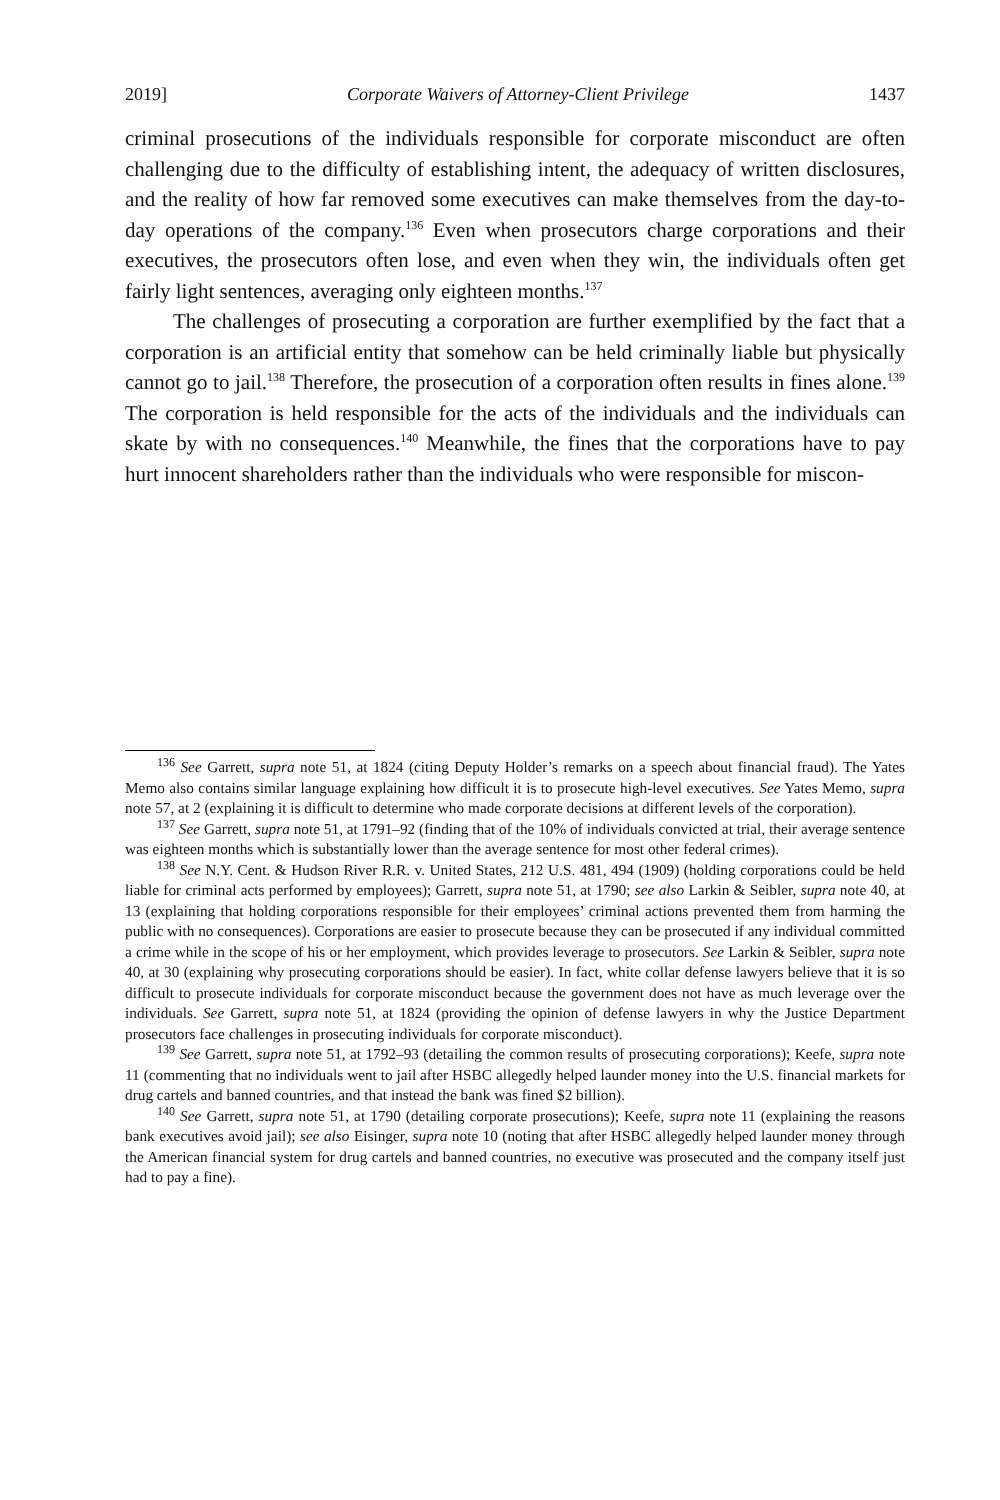2019] Corporate Waivers of Attorney-Client Privilege 1437
criminal prosecutions of the individuals responsible for corporate misconduct are often challenging due to the difficulty of establishing intent, the adequacy of written disclosures, and the reality of how far removed some executives can make themselves from the day-to-day operations of the company.<sup>136</sup> Even when prosecutors charge corporations and their executives, the prosecutors often lose, and even when they win, the individuals often get fairly light sentences, averaging only eighteen months.<sup>137</sup>
The challenges of prosecuting a corporation are further exemplified by the fact that a corporation is an artificial entity that somehow can be held criminally liable but physically cannot go to jail.<sup>138</sup> Therefore, the prosecution of a corporation often results in fines alone.<sup>139</sup> The corporation is held responsible for the acts of the individuals and the individuals can skate by with no consequences.<sup>140</sup> Meanwhile, the fines that the corporations have to pay hurt innocent shareholders rather than the individuals who were responsible for miscon-
<sup>136</sup> See Garrett, supra note 51, at 1824 (citing Deputy Holder’s remarks on a speech about financial fraud). The Yates Memo also contains similar language explaining how difficult it is to prosecute high-level executives. See Yates Memo, supra note 57, at 2 (explaining it is difficult to determine who made corporate decisions at different levels of the corporation).
<sup>137</sup> See Garrett, supra note 51, at 1791–92 (finding that of the 10% of individuals convicted at trial, their average sentence was eighteen months which is substantially lower than the average sentence for most other federal crimes).
<sup>138</sup> See N.Y. Cent. & Hudson River R.R. v. United States, 212 U.S. 481, 494 (1909) (holding corporations could be held liable for criminal acts performed by employees); Garrett, supra note 51, at 1790; see also Larkin & Seibler, supra note 40, at 13 (explaining that holding corporations responsible for their employees’ criminal actions prevented them from harming the public with no consequences). Corporations are easier to prosecute because they can be prosecuted if any individual committed a crime while in the scope of his or her employment, which provides leverage to prosecutors. See Larkin & Seibler, supra note 40, at 30 (explaining why prosecuting corporations should be easier). In fact, white collar defense lawyers believe that it is so difficult to prosecute individuals for corporate misconduct because the government does not have as much leverage over the individuals. See Garrett, supra note 51, at 1824 (providing the opinion of defense lawyers in why the Justice Department prosecutors face challenges in prosecuting individuals for corporate misconduct).
<sup>139</sup> See Garrett, supra note 51, at 1792–93 (detailing the common results of prosecuting corporations); Keefe, supra note 11 (commenting that no individuals went to jail after HSBC allegedly helped launder money into the U.S. financial markets for drug cartels and banned countries, and that instead the bank was fined $2 billion).
<sup>140</sup> See Garrett, supra note 51, at 1790 (detailing corporate prosecutions); Keefe, supra note 11 (explaining the reasons bank executives avoid jail); see also Eisinger, supra note 10 (noting that after HSBC allegedly helped launder money through the American financial system for drug cartels and banned countries, no executive was prosecuted and the company itself just had to pay a fine).